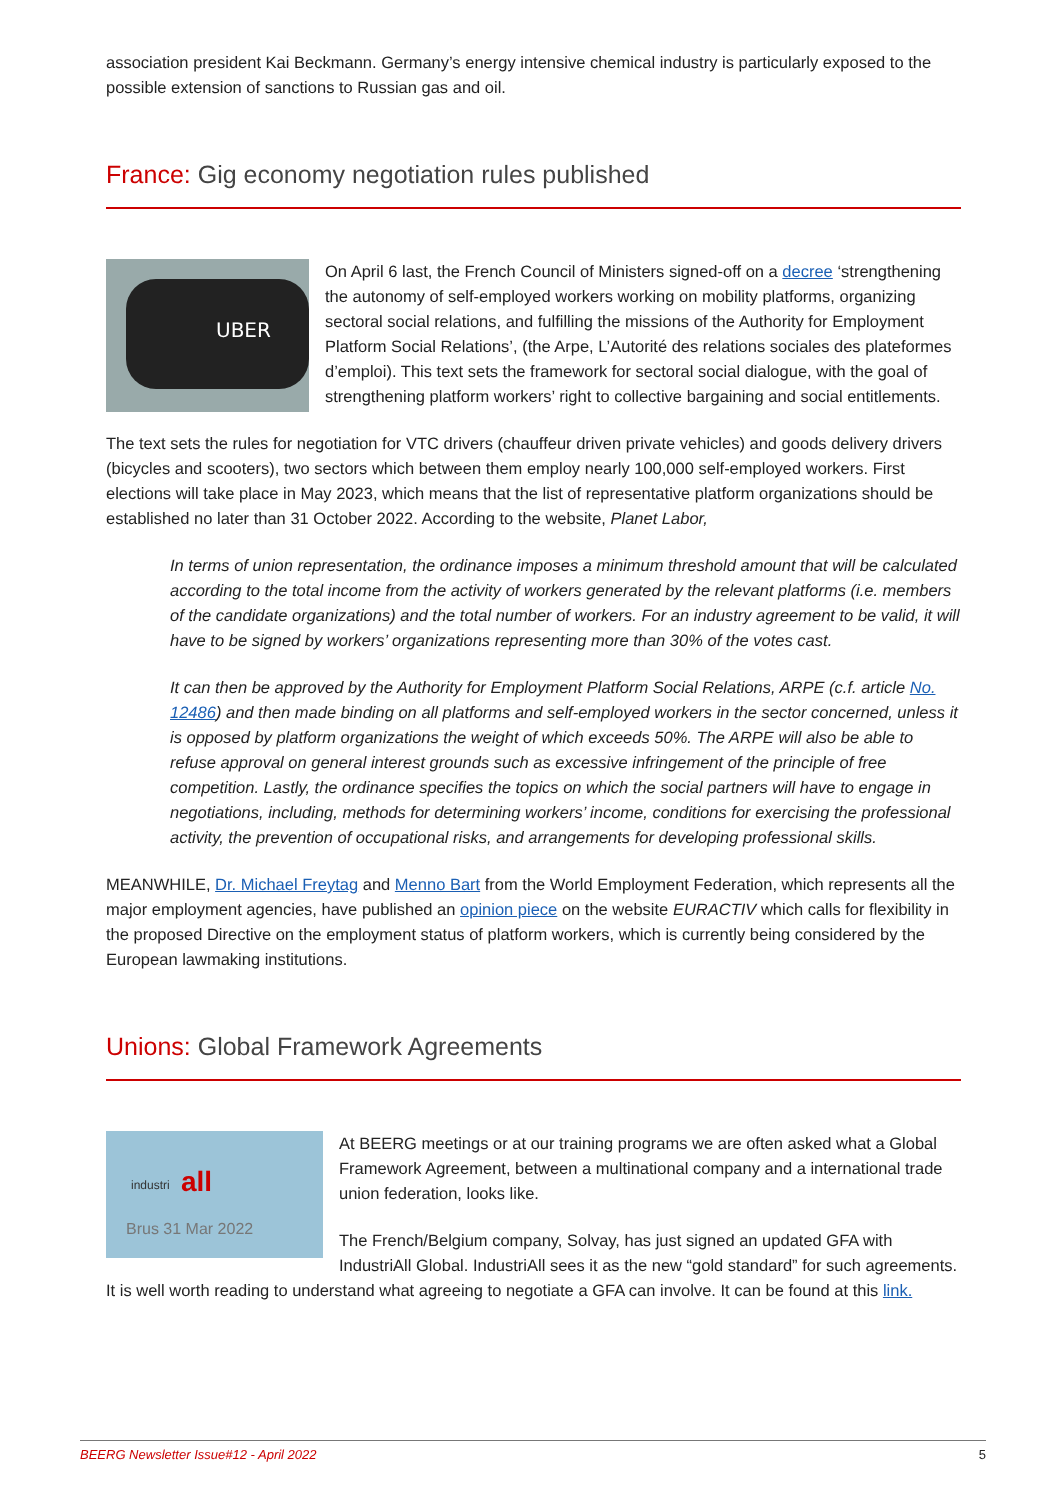association president Kai Beckmann. Germany’s energy intensive chemical industry is particularly exposed to the possible extension of sanctions to Russian gas and oil.
France: Gig economy negotiation rules published
UBER
On April 6 last, the French Council of Ministers signed-off on a decree ‘strengthening the autonomy of self-employed workers working on mobility platforms, organizing sectoral social relations, and fulfilling the missions of the Authority for Employment Platform Social Relations’, (the Arpe, L’Autorité des relations sociales des plateformes d’emploi). This text sets the framework for sectoral social dialogue, with the goal of strengthening platform workers’ right to collective bargaining and social entitlements.
The text sets the rules for negotiation for VTC drivers (chauffeur driven private vehicles) and goods delivery drivers (bicycles and scooters), two sectors which between them employ nearly 100,000 self-employed workers. First elections will take place in May 2023, which means that the list of representative platform organizations should be established no later than 31 October 2022. According to the website, Planet Labor,
In terms of union representation, the ordinance imposes a minimum threshold amount that will be calculated according to the total income from the activity of workers generated by the relevant platforms (i.e. members of the candidate organizations) and the total number of workers. For an industry agreement to be valid, it will have to be signed by workers’ organizations representing more than 30% of the votes cast.
It can then be approved by the Authority for Employment Platform Social Relations, ARPE (c.f. article No. 12486) and then made binding on all platforms and self-employed workers in the sector concerned, unless it is opposed by platform organizations the weight of which exceeds 50%. The ARPE will also be able to refuse approval on general interest grounds such as excessive infringement of the principle of free competition. Lastly, the ordinance specifies the topics on which the social partners will have to engage in negotiations, including, methods for determining workers’ income, conditions for exercising the professional activity, the prevention of occupational risks, and arrangements for developing professional skills.
MEANWHILE, Dr. Michael Freytag and Menno Bart from the World Employment Federation, which represents all the major employment agencies, have published an opinion piece on the website EURACTIV which calls for flexibility in the proposed Directive on the employment status of platform workers, which is currently being considered by the European lawmaking institutions.
Unions: Global Framework Agreements
industri
all
Brus 31 Mar 2022
At BEERG meetings or at our training programs we are often asked what a Global Framework Agreement, between a multinational company and a international trade union federation, looks like.
The French/Belgium company, Solvay, has just signed an updated GFA with IndustriAll Global. IndustriAll sees it as the new “gold standard” for such agreements. It is well worth reading to understand what agreeing to negotiate a GFA can involve. It can be found at this link.
BEERG Newsletter Issue#12 - April 2022 5